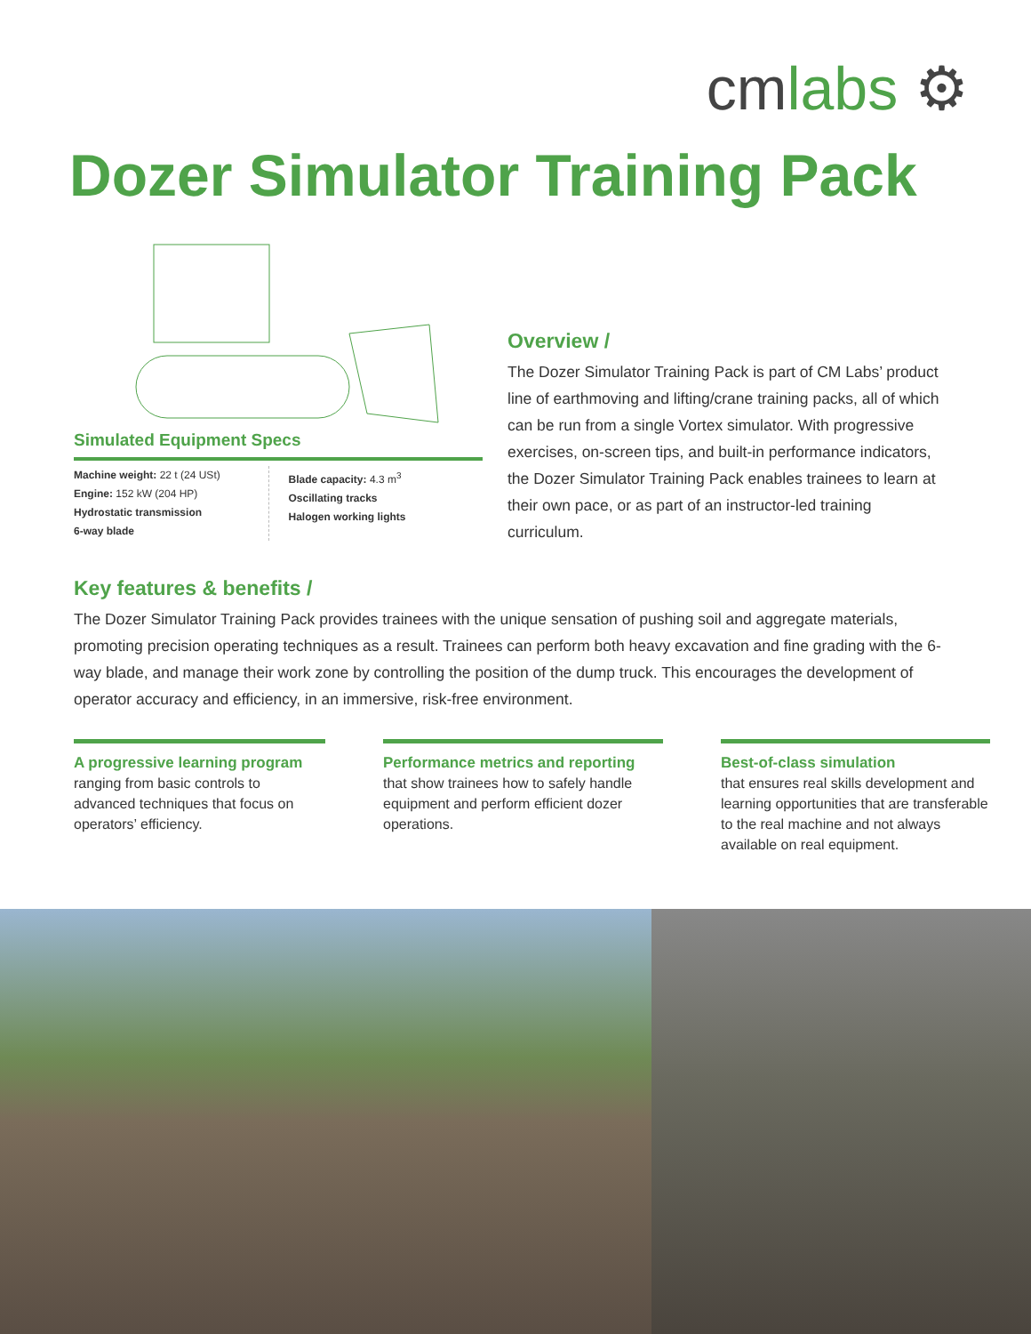cmlabs ⚙
Dozer Simulator Training Pack
Simulated Equipment Specs
Machine weight: 22 t (24 USt)
Engine: 152 kW (204 HP)
Hydrostatic transmission
6-way blade
Blade capacity: 4.3 m<sup>3</sup>
Oscillating tracks
Halogen working lights
Overview /
The Dozer Simulator Training Pack is part of CM Labs’ product line of earthmoving and lifting/crane training packs, all of which can be run from a single Vortex simulator. With progressive exercises, on-screen tips, and built-in performance indicators, the Dozer Simulator Training Pack enables trainees to learn at their own pace, or as part of an instructor-led training curriculum.
Key features & benefits /
The Dozer Simulator Training Pack provides trainees with the unique sensation of pushing soil and aggregate materials, promoting precision operating techniques as a result. Trainees can perform both heavy excavation and fine grading with the 6-way blade, and manage their work zone by controlling the position of the dump truck. This encourages the development of operator accuracy and efficiency, in an immersive, risk-free environment.
A progressive learning program
ranging from basic controls to advanced techniques that focus on operators’ efficiency.
Performance metrics and reporting
that show trainees how to safely handle equipment and perform efficient dozer operations.
Best-of-class simulation
that ensures real skills development and learning opportunities that are transferable to the real machine and not always available on real equipment.